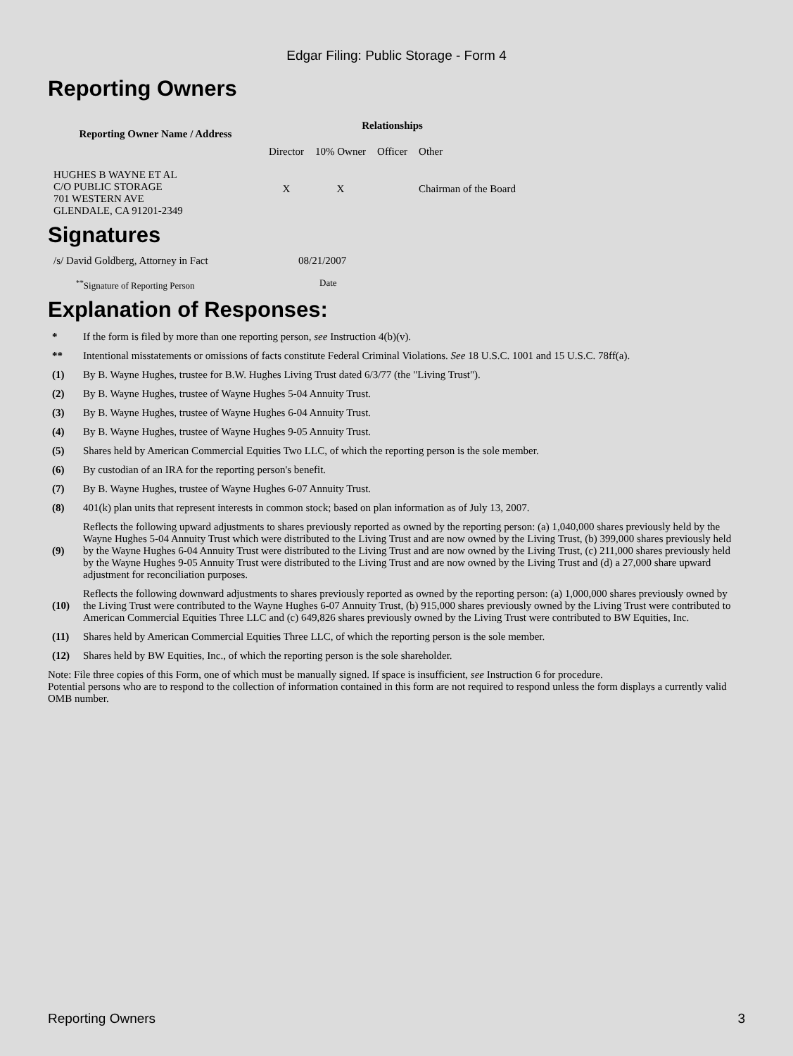Edgar Filing: Public Storage - Form 4
Reporting Owners
| Reporting Owner Name / Address | Relationships | | | |
| --- | --- | --- | --- | --- |
| | Director | 10% Owner | Officer | Other |
| HUGHES B WAYNE ET AL C/O PUBLIC STORAGE 701 WESTERN AVE GLENDALE, CA 91201-2349 | X | X | | Chairman of the Board |
Signatures
| /s/ David Goldberg, Attorney in Fact | 08/21/2007 |
| <sup>**</sup> Signature of Reporting Person | Date |
Explanation of Responses:
| * | If the form is filed by more than one reporting person, see Instruction 4(b)(v). |
| ** | Intentional misstatements or omissions of facts constitute Federal Criminal Violations. See 18 U.S.C. 1001 and 15 U.S.C. 78ff(a). |
| (1) | By B. Wayne Hughes, trustee for B.W. Hughes Living Trust dated 6/3/77 (the "Living Trust"). |
| (2) | By B. Wayne Hughes, trustee of Wayne Hughes 5-04 Annuity Trust. |
| (3) | By B. Wayne Hughes, trustee of Wayne Hughes 6-04 Annuity Trust. |
| (4) | By B. Wayne Hughes, trustee of Wayne Hughes 9-05 Annuity Trust. |
| (5) | Shares held by American Commercial Equities Two LLC, of which the reporting person is the sole member. |
| (6) | By custodian of an IRA for the reporting person's benefit. |
| (7) | By B. Wayne Hughes, trustee of Wayne Hughes 6-07 Annuity Trust. |
| (8) | 401(k) plan units that represent interests in common stock; based on plan information as of July 13, 2007. |
| (9) | Reflects the following upward adjustments to shares previously reported as owned by the reporting person: (a) 1,040,000 shares previously held by the Wayne Hughes 5-04 Annuity Trust which were distributed to the Living Trust and are now owned by the Living Trust, (b) 399,000 shares previously held by the Wayne Hughes 6-04 Annuity Trust were distributed to the Living Trust and are now owned by the Living Trust, (c) 211,000 shares previously held by the Wayne Hughes 9-05 Annuity Trust were distributed to the Living Trust and are now owned by the Living Trust and (d) a 27,000 share upward adjustment for reconciliation purposes. |
| (10) | Reflects the following downward adjustments to shares previously reported as owned by the reporting person: (a) 1,000,000 shares previously owned by the Living Trust were contributed to the Wayne Hughes 6-07 Annuity Trust, (b) 915,000 shares previously owned by the Living Trust were contributed to American Commercial Equities Three LLC and (c) 649,826 shares previously owned by the Living Trust were contributed to BW Equities, Inc. |
| (11) | Shares held by American Commercial Equities Three LLC, of which the reporting person is the sole member. |
| (12) | Shares held by BW Equities, Inc., of which the reporting person is the sole shareholder. |
Note: File three copies of this Form, one of which must be manually signed. If space is insufficient, see Instruction 6 for procedure.
Potential persons who are to respond to the collection of information contained in this form are not required to respond unless the form displays a currently valid OMB number.
Reporting Owners 3